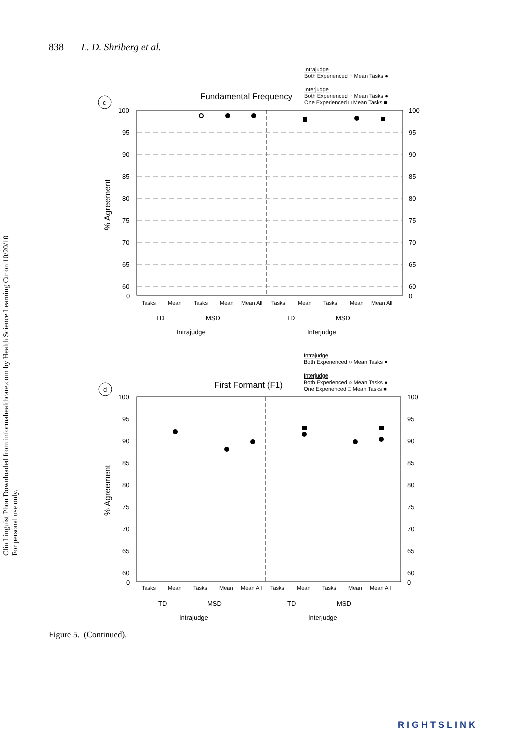838 L. D. Shriberg et al.
Clin Linguist Phon Downloaded from informahealthcare.com by Health Science Learning Ctr on 10/20/10
For personal use only.
Intrajudge
Both Experienced ○ Mean Tasks ●
Interjudge
Both Experienced ○ Mean Tasks ●
One Experienced □ Mean Tasks ■
c
Fundamental Frequency
100
95
90
85
80
75
70
65
60
0
100
95
90
85
80
75
70
65
60
0
% Agreement
Tasks
Mean
Tasks
Mean
Mean All
Tasks
Mean
Tasks
Mean
Mean All
TD
MSD
TD
MSD
Intrajudge
Interjudge
Intrajudge
Both Experienced ○ Mean Tasks ●
Interjudge
Both Experienced ○ Mean Tasks ●
One Experienced □ Mean Tasks ■
d
First Formant (F1)
100
95
90
85
80
75
70
65
60
0
100
95
90
85
80
75
70
65
60
0
% Agreement
Tasks
Mean
Tasks
Mean
Mean All
Tasks
Mean
Tasks
Mean
Mean All
TD
MSD
TD
MSD
Intrajudge
Interjudge
Figure 5. (Continued).
RIGHTSLINK